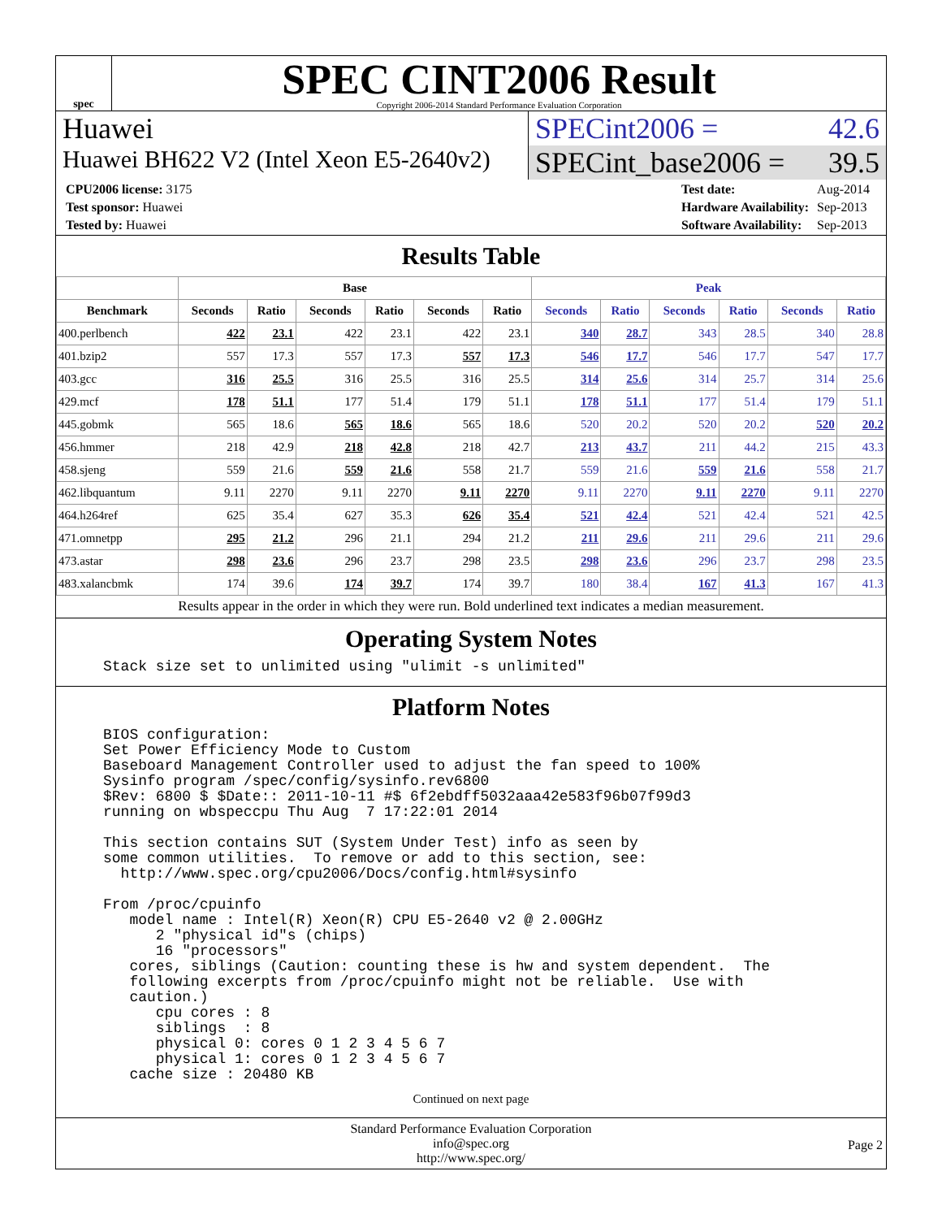spec
SPEC CINT2006 Result
Copyright 2006-2014 Standard Performance Evaluation Corporation
Huawei
Huawei BH622 V2 (Intel Xeon E5-2640v2)
SPECint2006 = 42.6
SPECint_base2006 = 39.5
| CPU2006 license: 3175 |
| Test sponsor: Huawei |
| Tested by: Huawei |
| Test date: | Aug-2014 |
| Hardware Availability: | Sep-2013 |
| Software Availability: | Sep-2013 |
Results Table
| | Base | | | | | | Peak | | | | | |
| --- | --- | --- | --- | --- | --- | --- | --- | --- | --- | --- | --- | --- |
| Benchmark | Seconds | Ratio | Seconds | Ratio | Seconds | Ratio | Seconds | Ratio | Seconds | Ratio | Seconds | Ratio |
| 400.perlbench | 422 | 23.1 | 422 | 23.1 | 422 | 23.1 | 340 | 28.7 | 343 | 28.5 | 340 | 28.8 |
| 401.bzip2 | 557 | 17.3 | 557 | 17.3 | 557 | 17.3 | 546 | 17.7 | 546 | 17.7 | 547 | 17.7 |
| 403.gcc | 316 | 25.5 | 316 | 25.5 | 316 | 25.5 | 314 | 25.6 | 314 | 25.7 | 314 | 25.6 |
| 429.mcf | 178 | 51.1 | 177 | 51.4 | 179 | 51.1 | 178 | 51.1 | 177 | 51.4 | 179 | 51.1 |
| 445.gobmk | 565 | 18.6 | 565 | 18.6 | 565 | 18.6 | 520 | 20.2 | 520 | 20.2 | 520 | 20.2 |
| 456.hmmer | 218 | 42.9 | 218 | 42.8 | 218 | 42.7 | 213 | 43.7 | 211 | 44.2 | 215 | 43.3 |
| 458.sjeng | 559 | 21.6 | 559 | 21.6 | 558 | 21.7 | 559 | 21.6 | 559 | 21.6 | 558 | 21.7 |
| 462.libquantum | 9.11 | 2270 | 9.11 | 2270 | 9.11 | 2270 | 9.11 | 2270 | 9.11 | 2270 | 9.11 | 2270 |
| 464.h264ref | 625 | 35.4 | 627 | 35.3 | 626 | 35.4 | 521 | 42.4 | 521 | 42.4 | 521 | 42.5 |
| 471.omnetpp | 295 | 21.2 | 296 | 21.1 | 294 | 21.2 | 211 | 29.6 | 211 | 29.6 | 211 | 29.6 |
| 473.astar | 298 | 23.6 | 296 | 23.7 | 298 | 23.5 | 298 | 23.6 | 296 | 23.7 | 298 | 23.5 |
| 483.xalancbmk | 174 | 39.6 | 174 | 39.7 | 174 | 39.7 | 180 | 38.4 | 167 | 41.3 | 167 | 41.3 |
Results appear in the order in which they were run. Bold underlined text indicates a median measurement.
Operating System Notes
Stack size set to unlimited using "ulimit -s unlimited"
Platform Notes
BIOS configuration:
Set Power Efficiency Mode to Custom
Baseboard Management Controller used to adjust the fan speed to 100%
Sysinfo program /spec/config/sysinfo.rev6800
$Rev: 6800 $ $Date:: 2011-10-11 #$ 6f2ebdff5032aaa42e583f96b07f99d3
running on wbspeccpu Thu Aug  7 17:22:01 2014

This section contains SUT (System Under Test) info as seen by
some common utilities.  To remove or add to this section, see:
  http://www.spec.org/cpu2006/Docs/config.html#sysinfo

From /proc/cpuinfo
   model name : Intel(R) Xeon(R) CPU E5-2640 v2 @ 2.00GHz
      2 "physical id"s (chips)
      16 "processors"
   cores, siblings (Caution: counting these is hw and system dependent.  The
   following excerpts from /proc/cpuinfo might not be reliable.  Use with
   caution.)
      cpu cores : 8
      siblings  : 8
      physical 0: cores 0 1 2 3 4 5 6 7
      physical 1: cores 0 1 2 3 4 5 6 7
   cache size : 20480 KB
Continued on next page
Standard Performance Evaluation Corporation
info@spec.org
http://www.spec.org/
Page 2